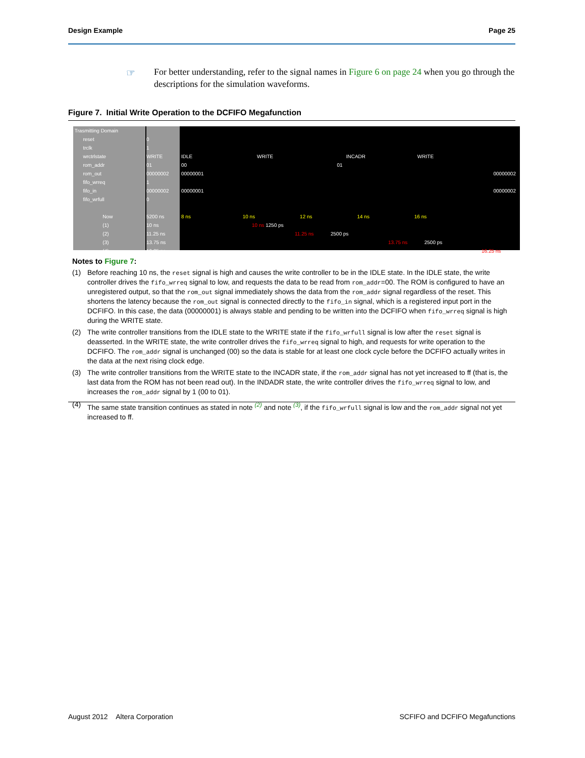Design Example Page 25
☞
For better understanding, refer to the signal names in Figure 6 on page 24 when you go through the descriptions for the simulation waveforms.
Figure 7. Initial Write Operation to the DCFIFO Megafunction
Trasmitting Domain
reset
trclk
wrctrlstate
rom_addr
rom_out
fifo_wrreq
fifo_in
fifo_wrfull
Now
(1)
(2)
(3)
(4)
0
1
WRITE
01
00000002
1
00000002
0
5200 ns
10 ns
11.25 ns
13.75 ns
16.25 ns
IDLE WRITE INCADR WRITE
00 01
00000001 00000002
00000001 00000002
8 ns 10 ns 12 ns 14 ns 16 ns
10 ns 1250 ps
11.25 ns 2500 ps
13.75 ns 2500 ps
16.25 ns
Notes to Figure 7:
(1) Before reaching 10 ns, the reset signal is high and causes the write controller to be in the IDLE state. In the IDLE state, the write controller drives the fifo_wrreq signal to low, and requests the data to be read from rom_addr=00. The ROM is configured to have an unregistered output, so that the rom_out signal immediately shows the data from the rom_addr signal regardless of the reset. This shortens the latency because the rom_out signal is connected directly to the fifo_in signal, which is a registered input port in the DCFIFO. In this case, the data (00000001) is always stable and pending to be written into the DCFIFO when fifo_wrreq signal is high during the WRITE state.
(2) The write controller transitions from the IDLE state to the WRITE state if the fifo_wrfull signal is low after the reset signal is deasserted. In the WRITE state, the write controller drives the fifo_wrreq signal to high, and requests for write operation to the DCFIFO. The rom_addr signal is unchanged (00) so the data is stable for at least one clock cycle before the DCFIFO actually writes in the data at the next rising clock edge.
(3) The write controller transitions from the WRITE state to the INCADR state, if the rom_addr signal has not yet increased to ff (that is, the last data from the ROM has not been read out). In the INDADR state, the write controller drives the fifo_wrreq signal to low, and increases the rom_addr signal by 1 (00 to 01).
(4) The same state transition continues as stated in note <sup>(2)</sup> and note <sup>(3)</sup>, if the fifo_wrfull signal is low and the rom_addr signal not yet increased to ff.
August 2012 Altera Corporation SCFIFO and DCFIFO Megafunctions